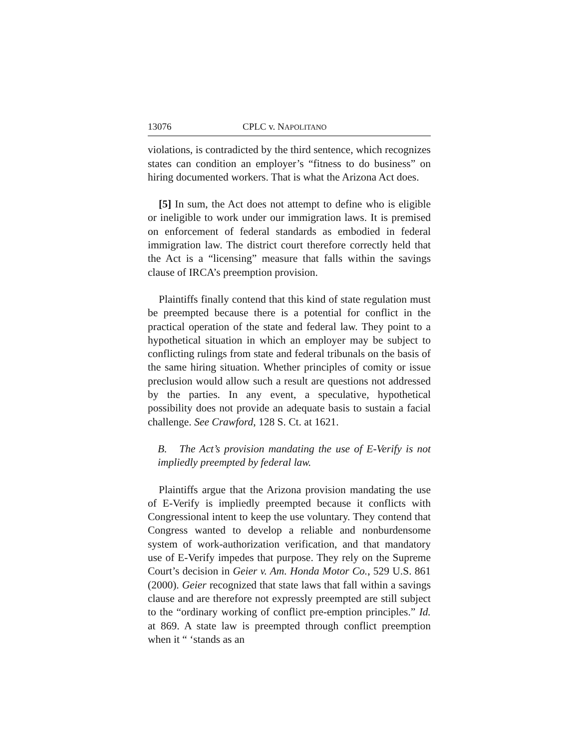13076 CPLC v. NAPOLITANO
violations, is contradicted by the third sentence, which recognizes states can condition an employer’s “fitness to do business” on hiring documented workers. That is what the Arizona Act does.
[5] In sum, the Act does not attempt to define who is eligible or ineligible to work under our immigration laws. It is premised on enforcement of federal standards as embodied in federal immigration law. The district court therefore correctly held that the Act is a “licensing” measure that falls within the savings clause of IRCA’s preemption provision.
Plaintiffs finally contend that this kind of state regulation must be preempted because there is a potential for conflict in the practical operation of the state and federal law. They point to a hypothetical situation in which an employer may be subject to conflicting rulings from state and federal tribunals on the basis of the same hiring situation. Whether principles of comity or issue preclusion would allow such a result are questions not addressed by the parties. In any event, a speculative, hypothetical possibility does not provide an adequate basis to sustain a facial challenge. See Crawford, 128 S. Ct. at 1621.
B. The Act’s provision mandating the use of E-Verify is not impliedly preempted by federal law.
Plaintiffs argue that the Arizona provision mandating the use of E-Verify is impliedly preempted because it conflicts with Congressional intent to keep the use voluntary. They contend that Congress wanted to develop a reliable and nonburdensome system of work-authorization verification, and that mandatory use of E-Verify impedes that purpose. They rely on the Supreme Court’s decision in Geier v. Am. Honda Motor Co., 529 U.S. 861 (2000). Geier recognized that state laws that fall within a savings clause and are therefore not expressly preempted are still subject to the “ordinary working of conflict pre-emption principles.” Id. at 869. A state law is preempted through conflict preemption when it “ ‘stands as an